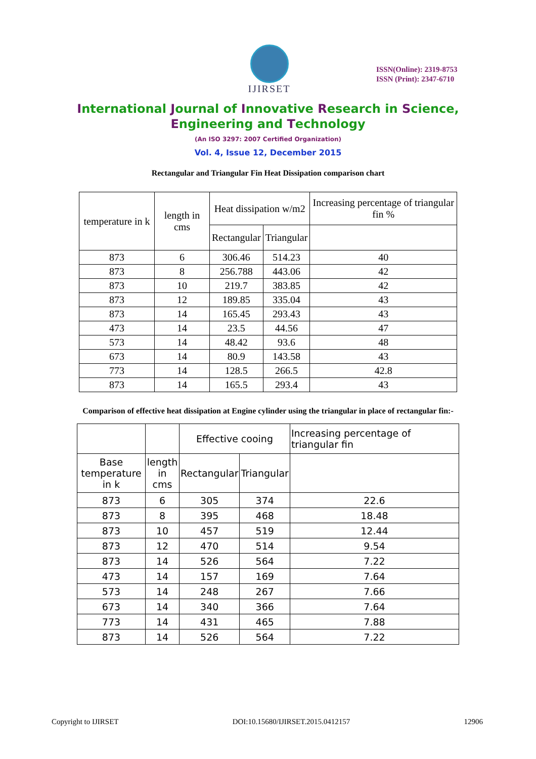IJIRSET
ISSN(Online): 2319-8753
ISSN (Print): 2347-6710
International Journal of Innovative Research in Science,
Engineering and Technology
(An ISO 3297: 2007 Certified Organization)
Vol. 4, Issue 12, December 2015
Rectangular and Triangular Fin Heat Dissipation comparison chart
| temperature in k | length in cms | Heat dissipation w/m2 | | Increasing percentage of triangular fin % |
| --- | --- | --- | --- | --- |
| | | Rectangular | Triangular | |
| 873 | 6 | 306.46 | 514.23 | 40 |
| 873 | 8 | 256.788 | 443.06 | 42 |
| 873 | 10 | 219.7 | 383.85 | 42 |
| 873 | 12 | 189.85 | 335.04 | 43 |
| 873 | 14 | 165.45 | 293.43 | 43 |
| 473 | 14 | 23.5 | 44.56 | 47 |
| 573 | 14 | 48.42 | 93.6 | 48 |
| 673 | 14 | 80.9 | 143.58 | 43 |
| 773 | 14 | 128.5 | 266.5 | 42.8 |
| 873 | 14 | 165.5 | 293.4 | 43 |
Comparison of effective heat dissipation at Engine cylinder using the triangular in place of rectangular fin:-
| | | Effective cooing | | Increasing percentage of triangular fin |
| --- | --- | --- | --- | --- |
| Base temperature in k | length in cms | Rectangular | Triangular | |
| 873 | 6 | 305 | 374 | 22.6 |
| 873 | 8 | 395 | 468 | 18.48 |
| 873 | 10 | 457 | 519 | 12.44 |
| 873 | 12 | 470 | 514 | 9.54 |
| 873 | 14 | 526 | 564 | 7.22 |
| 473 | 14 | 157 | 169 | 7.64 |
| 573 | 14 | 248 | 267 | 7.66 |
| 673 | 14 | 340 | 366 | 7.64 |
| 773 | 14 | 431 | 465 | 7.88 |
| 873 | 14 | 526 | 564 | 7.22 |
Copyright to IJIRSET DOI:10.15680/IJIRSET.2015.0412157 12906